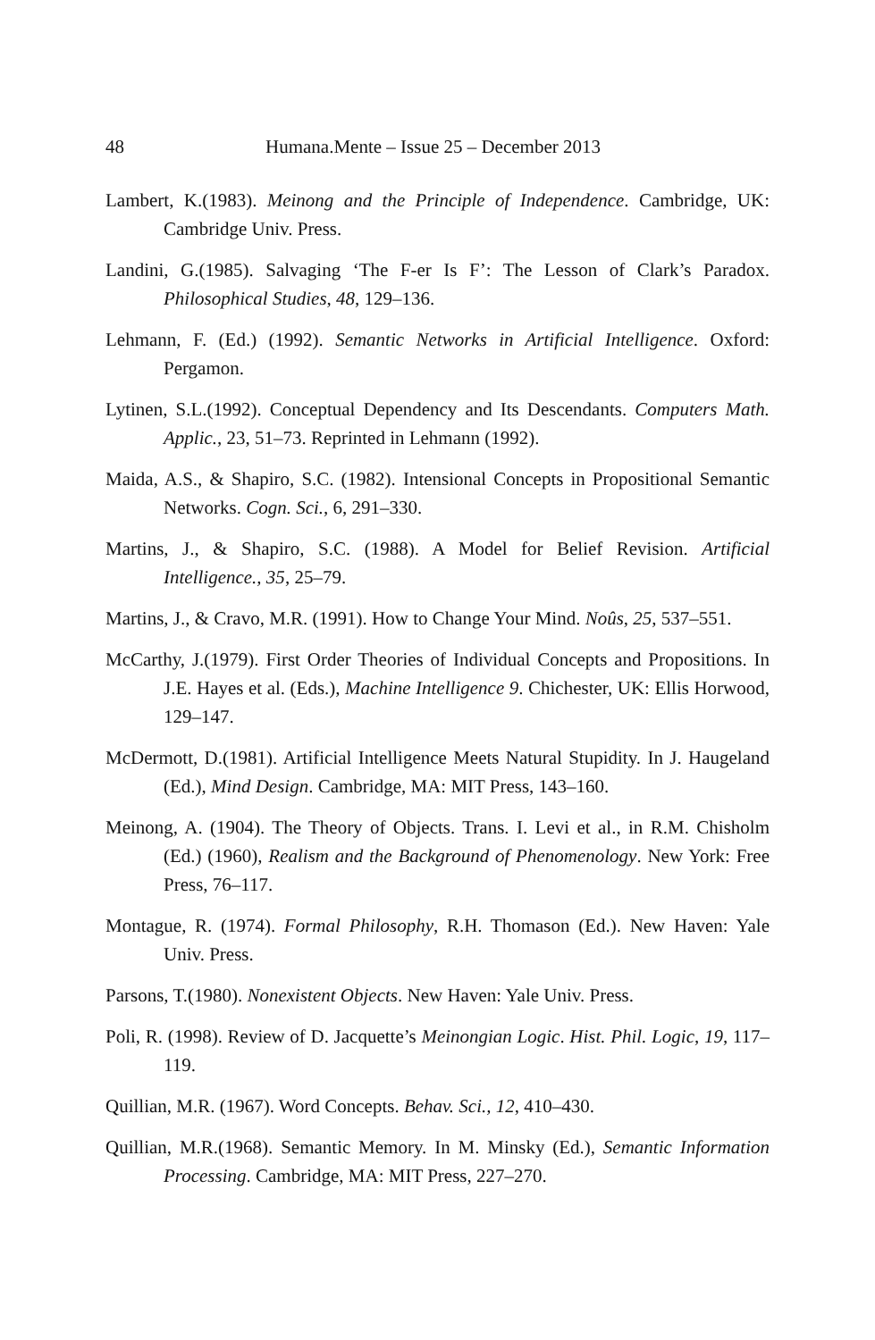48 Humana.Mente – Issue 25 – December 2013
Lambert, K.(1983). Meinong and the Principle of Independence. Cambridge, UK: Cambridge Univ. Press.
Landini, G.(1985). Salvaging ‘The F-er Is F’: The Lesson of Clark’s Paradox. Philosophical Studies, 48, 129–136.
Lehmann, F. (Ed.) (1992). Semantic Networks in Artificial Intelligence. Oxford: Pergamon.
Lytinen, S.L.(1992). Conceptual Dependency and Its Descendants. Computers Math. Applic., 23, 51–73. Reprinted in Lehmann (1992).
Maida, A.S., & Shapiro, S.C. (1982). Intensional Concepts in Propositional Semantic Networks. Cogn. Sci., 6, 291–330.
Martins, J., & Shapiro, S.C. (1988). A Model for Belief Revision. Artificial Intelligence., 35, 25–79.
Martins, J., & Cravo, M.R. (1991). How to Change Your Mind. Noûs, 25, 537–551.
McCarthy, J.(1979). First Order Theories of Individual Concepts and Propositions. In J.E. Hayes et al. (Eds.), Machine Intelligence 9. Chichester, UK: Ellis Horwood, 129–147.
McDermott, D.(1981). Artificial Intelligence Meets Natural Stupidity. In J. Haugeland (Ed.), Mind Design. Cambridge, MA: MIT Press, 143–160.
Meinong, A. (1904). The Theory of Objects. Trans. I. Levi et al., in R.M. Chisholm (Ed.) (1960), Realism and the Background of Phenomenology. New York: Free Press, 76–117.
Montague, R. (1974). Formal Philosophy, R.H. Thomason (Ed.). New Haven: Yale Univ. Press.
Parsons, T.(1980). Nonexistent Objects. New Haven: Yale Univ. Press.
Poli, R. (1998). Review of D. Jacquette’s Meinongian Logic. Hist. Phil. Logic, 19, 117–119.
Quillian, M.R. (1967). Word Concepts. Behav. Sci., 12, 410–430.
Quillian, M.R.(1968). Semantic Memory. In M. Minsky (Ed.), Semantic Information Processing. Cambridge, MA: MIT Press, 227–270.